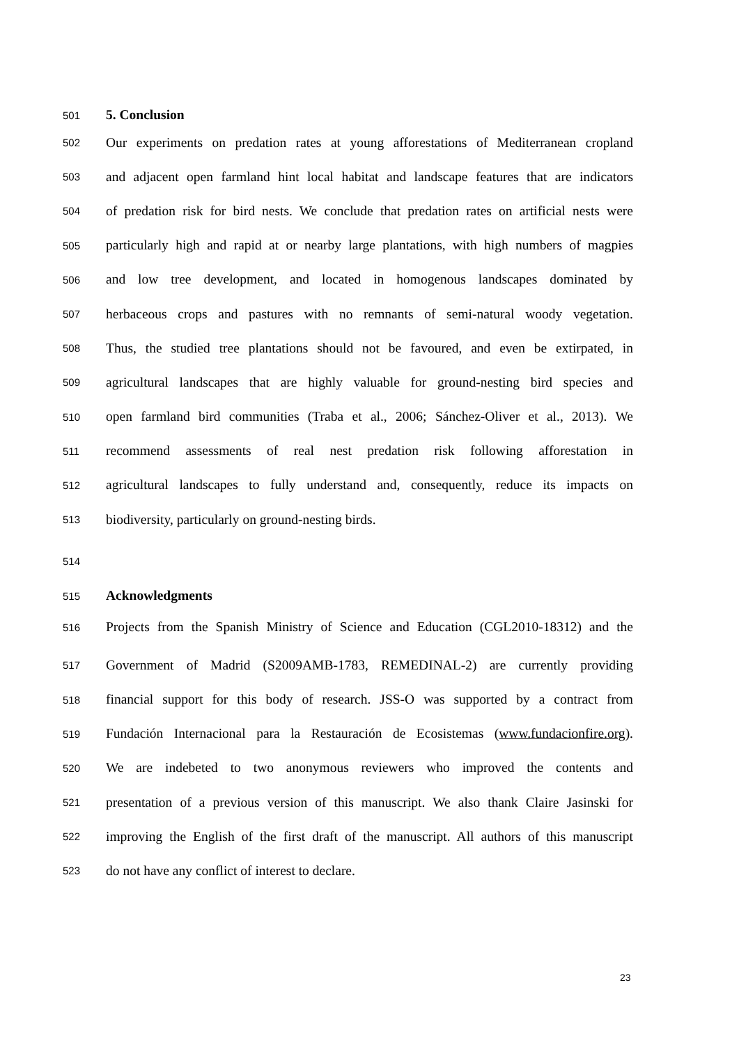501 5. Conclusion
502 Our experiments on predation rates at young afforestations of Mediterranean cropland
503 and adjacent open farmland hint local habitat and landscape features that are indicators
504 of predation risk for bird nests. We conclude that predation rates on artificial nests were
505 particularly high and rapid at or nearby large plantations, with high numbers of magpies
506 and low tree development, and located in homogenous landscapes dominated by
507 herbaceous crops and pastures with no remnants of semi-natural woody vegetation.
508 Thus, the studied tree plantations should not be favoured, and even be extirpated, in
509 agricultural landscapes that are highly valuable for ground-nesting bird species and
510 open farmland bird communities (Traba et al., 2006; Sánchez-Oliver et al., 2013). We
511 recommend assessments of real nest predation risk following afforestation in
512 agricultural landscapes to fully understand and, consequently, reduce its impacts on
513 biodiversity, particularly on ground-nesting birds.
514
515 Acknowledgments
516 Projects from the Spanish Ministry of Science and Education (CGL2010-18312) and the
517 Government of Madrid (S2009AMB-1783, REMEDINAL-2) are currently providing
518 financial support for this body of research. JSS-O was supported by a contract from
519 Fundación Internacional para la Restauración de Ecosistemas (www.fundacionfire.org).
520 We are indebeted to two anonymous reviewers who improved the contents and
521 presentation of a previous version of this manuscript. We also thank Claire Jasinski for
522 improving the English of the first draft of the manuscript. All authors of this manuscript
523 do not have any conflict of interest to declare.
23